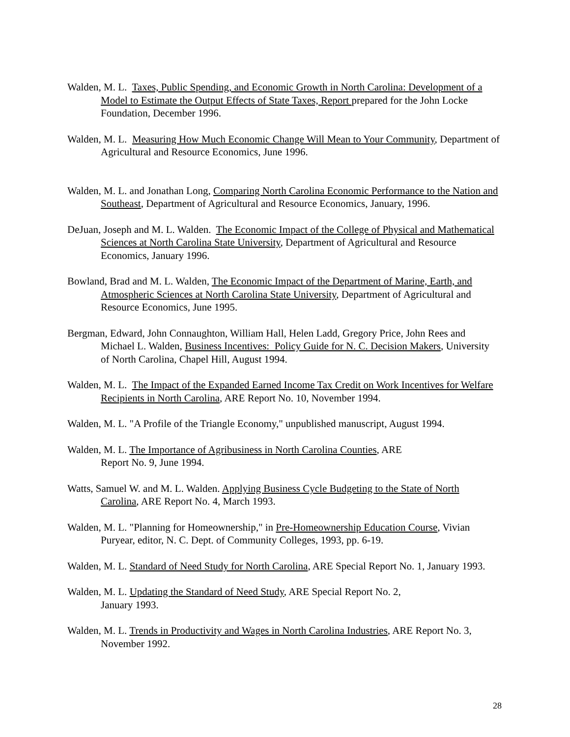Walden, M. L. Taxes, Public Spending, and Economic Growth in North Carolina: Development of a Model to Estimate the Output Effects of State Taxes, Report prepared for the John Locke Foundation, December 1996.
Walden, M. L. Measuring How Much Economic Change Will Mean to Your Community, Department of Agricultural and Resource Economics, June 1996.
Walden, M. L. and Jonathan Long, Comparing North Carolina Economic Performance to the Nation and Southeast, Department of Agricultural and Resource Economics, January, 1996.
DeJuan, Joseph and M. L. Walden. The Economic Impact of the College of Physical and Mathematical Sciences at North Carolina State University, Department of Agricultural and Resource Economics, January 1996.
Bowland, Brad and M. L. Walden, The Economic Impact of the Department of Marine, Earth, and Atmospheric Sciences at North Carolina State University, Department of Agricultural and Resource Economics, June 1995.
Bergman, Edward, John Connaughton, William Hall, Helen Ladd, Gregory Price, John Rees and Michael L. Walden, Business Incentives: Policy Guide for N. C. Decision Makers, University of North Carolina, Chapel Hill, August 1994.
Walden, M. L. The Impact of the Expanded Earned Income Tax Credit on Work Incentives for Welfare Recipients in North Carolina, ARE Report No. 10, November 1994.
Walden, M. L. "A Profile of the Triangle Economy," unpublished manuscript, August 1994.
Walden, M. L. The Importance of Agribusiness in North Carolina Counties, ARE
Report No. 9, June 1994.
Watts, Samuel W. and M. L. Walden. Applying Business Cycle Budgeting to the State of North Carolina, ARE Report No. 4, March 1993.
Walden, M. L. "Planning for Homeownership," in Pre-Homeownership Education Course, Vivian Puryear, editor, N. C. Dept. of Community Colleges, 1993, pp. 6-19.
Walden, M. L. Standard of Need Study for North Carolina, ARE Special Report No. 1, January 1993.
Walden, M. L. Updating the Standard of Need Study, ARE Special Report No. 2,
January 1993.
Walden, M. L. Trends in Productivity and Wages in North Carolina Industries, ARE Report No. 3, November 1992.
28